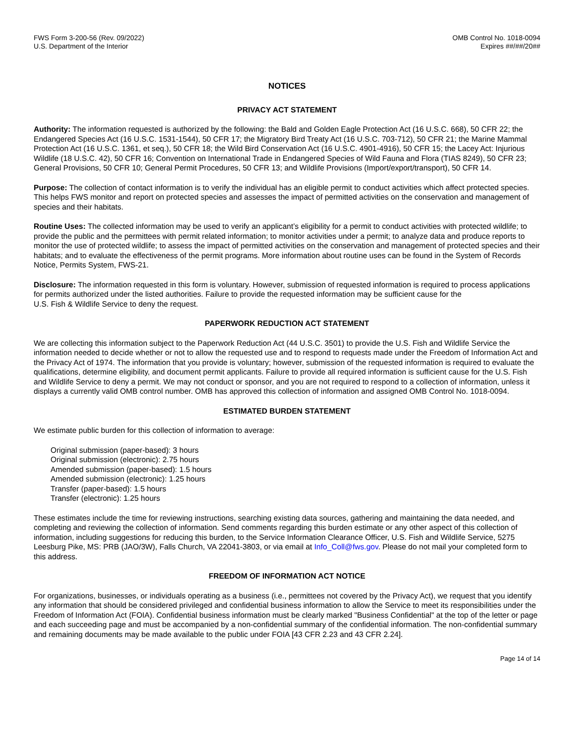FWS Form 3-200-56 (Rev. 09/2022)
U.S. Department of the Interior
OMB Control No. 1018-0094
Expires ##/##/20##
NOTICES
PRIVACY ACT STATEMENT
Authority: The information requested is authorized by the following: the Bald and Golden Eagle Protection Act (16 U.S.C. 668), 50 CFR 22; the Endangered Species Act (16 U.S.C. 1531-1544), 50 CFR 17; the Migratory Bird Treaty Act (16 U.S.C. 703-712), 50 CFR 21; the Marine Mammal
Protection Act (16 U.S.C. 1361, et seq.), 50 CFR 18; the Wild Bird Conservation Act (16 U.S.C. 4901-4916), 50 CFR 15; the Lacey Act: Injurious Wildlife (18 U.S.C. 42), 50 CFR 16; Convention on International Trade in Endangered Species of Wild Fauna and Flora (TIAS 8249), 50 CFR 23; General Provisions, 50 CFR 10; General Permit Procedures, 50 CFR 13; and Wildlife Provisions (Import/export/transport), 50 CFR 14.
Purpose: The collection of contact information is to verify the individual has an eligible permit to conduct activities which affect protected species. This helps FWS monitor and report on protected species and assesses the impact of permitted activities on the conservation and management of species and their habitats.
Routine Uses: The collected information may be used to verify an applicant’s eligibility for a permit to conduct activities with protected wildlife; to provide the public and the permittees with permit related information; to monitor activities under a permit; to analyze data and produce reports to monitor the use of protected wildlife; to assess the impact of permitted activities on the conservation and management of protected species and their habitats; and to evaluate the effectiveness of the permit programs. More information about routine uses can be found in the System of Records Notice, Permits System, FWS-21.
Disclosure: The information requested in this form is voluntary. However, submission of requested information is required to process applications for permits authorized under the listed authorities. Failure to provide the requested information may be sufficient cause for the
U.S. Fish & Wildlife Service to deny the request.
PAPERWORK REDUCTION ACT STATEMENT
We are collecting this information subject to the Paperwork Reduction Act (44 U.S.C. 3501) to provide the U.S. Fish and Wildlife Service the information needed to decide whether or not to allow the requested use and to respond to requests made under the Freedom of Information Act and the Privacy Act of 1974. The information that you provide is voluntary; however, submission of the requested information is required to evaluate the qualifications, determine eligibility, and document permit applicants. Failure to provide all required information is sufficient cause for the U.S. Fish and Wildlife Service to deny a permit. We may not conduct or sponsor, and you are not required to respond to a collection of information, unless it displays a currently valid OMB control number. OMB has approved this collection of information and assigned OMB Control No. 1018-0094.
ESTIMATED BURDEN STATEMENT
We estimate public burden for this collection of information to average:
Original submission (paper-based): 3 hours
Original submission (electronic): 2.75 hours
Amended submission (paper-based): 1.5 hours
Amended submission (electronic): 1.25 hours
Transfer (paper-based): 1.5 hours
Transfer (electronic): 1.25 hours
These estimates include the time for reviewing instructions, searching existing data sources, gathering and maintaining the data needed, and completing and reviewing the collection of information. Send comments regarding this burden estimate or any other aspect of this collection of information, including suggestions for reducing this burden, to the Service Information Clearance Officer, U.S. Fish and Wildlife Service, 5275 Leesburg Pike, MS: PRB (JAO/3W), Falls Church, VA 22041-3803, or via email at Info_Coll@fws.gov. Please do not mail your completed form to this address.
FREEDOM OF INFORMATION ACT NOTICE
For organizations, businesses, or individuals operating as a business (i.e., permittees not covered by the Privacy Act), we request that you identify any information that should be considered privileged and confidential business information to allow the Service to meet its responsibilities under the Freedom of Information Act (FOIA). Confidential business information must be clearly marked "Business Confidential" at the top of the letter or page and each succeeding page and must be accompanied by a non-confidential summary of the confidential information. The non-confidential summary and remaining documents may be made available to the public under FOIA [43 CFR 2.23 and 43 CFR 2.24].
Page 14 of 14